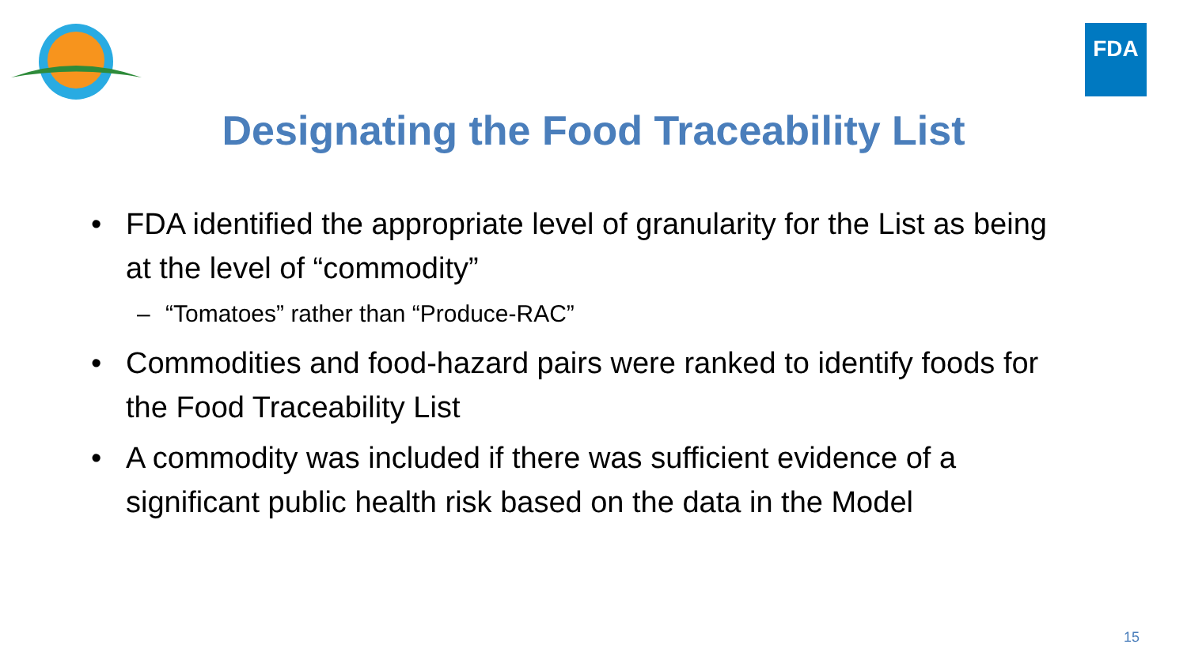FDA
Designating the Food Traceability List
• FDA identified the appropriate level of granularity for the List as being at the level of “commodity”
– “Tomatoes” rather than “Produce-RAC”
• Commodities and food-hazard pairs were ranked to identify foods for the Food Traceability List
• A commodity was included if there was sufficient evidence of a significant public health risk based on the data in the Model
15